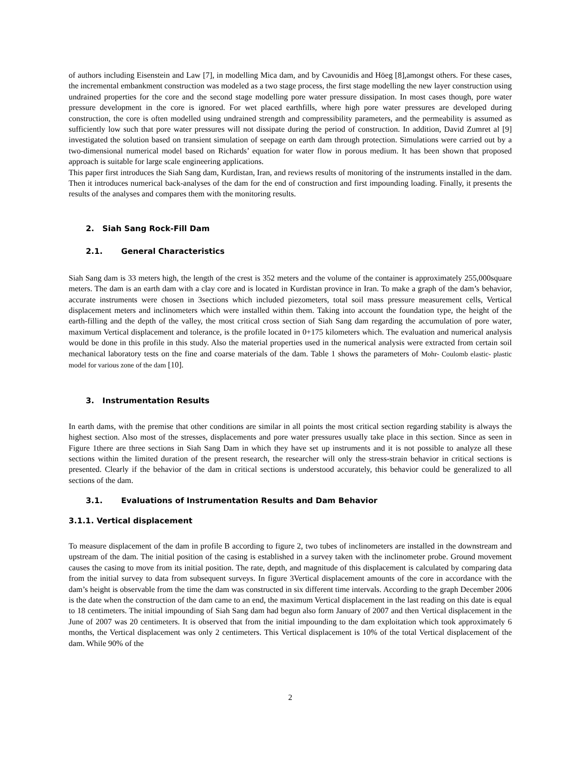of authors including Eisenstein and Law [7], in modelling Mica dam, and by Cavounidis and Höeg [8],amongst others. For these cases, the incremental embankment construction was modeled as a two stage process, the first stage modelling the new layer construction using undrained properties for the core and the second stage modelling pore water pressure dissipation. In most cases though, pore water pressure development in the core is ignored. For wet placed earthfills, where high pore water pressures are developed during construction, the core is often modelled using undrained strength and compressibility parameters, and the permeability is assumed as sufficiently low such that pore water pressures will not dissipate during the period of construction. In addition, David Zumret al [9] investigated the solution based on transient simulation of seepage on earth dam through protection. Simulations were carried out by a two-dimensional numerical model based on Richards’ equation for water flow in porous medium. It has been shown that proposed approach is suitable for large scale engineering applications.
This paper first introduces the Siah Sang dam, Kurdistan, Iran, and reviews results of monitoring of the instruments installed in the dam. Then it introduces numerical back-analyses of the dam for the end of construction and first impounding loading. Finally, it presents the results of the analyses and compares them with the monitoring results.
2. Siah Sang Rock-Fill Dam
2.1. General Characteristics
Siah Sang dam is 33 meters high, the length of the crest is 352 meters and the volume of the container is approximately 255,000square meters. The dam is an earth dam with a clay core and is located in Kurdistan province in Iran. To make a graph of the dam’s behavior, accurate instruments were chosen in 3sections which included piezometers, total soil mass pressure measurement cells, Vertical displacement meters and inclinometers which were installed within them. Taking into account the foundation type, the height of the earth-filling and the depth of the valley, the most critical cross section of Siah Sang dam regarding the accumulation of pore water, maximum Vertical displacement and tolerance, is the profile located in 0+175 kilometers which. The evaluation and numerical analysis would be done in this profile in this study. Also the material properties used in the numerical analysis were extracted from certain soil mechanical laboratory tests on the fine and coarse materials of the dam. Table 1 shows the parameters of Mohr- Coulomb elastic- plastic model for various zone of the dam [10].
3. Instrumentation Results
In earth dams, with the premise that other conditions are similar in all points the most critical section regarding stability is always the highest section. Also most of the stresses, displacements and pore water pressures usually take place in this section. Since as seen in Figure 1there are three sections in Siah Sang Dam in which they have set up instruments and it is not possible to analyze all these sections within the limited duration of the present research, the researcher will only the stress-strain behavior in critical sections is presented. Clearly if the behavior of the dam in critical sections is understood accurately, this behavior could be generalized to all sections of the dam.
3.1. Evaluations of Instrumentation Results and Dam Behavior
3.1.1. Vertical displacement
To measure displacement of the dam in profile B according to figure 2, two tubes of inclinometers are installed in the downstream and upstream of the dam. The initial position of the casing is established in a survey taken with the inclinometer probe. Ground movement causes the casing to move from its initial position. The rate, depth, and magnitude of this displacement is calculated by comparing data from the initial survey to data from subsequent surveys. In figure 3Vertical displacement amounts of the core in accordance with the dam’s height is observable from the time the dam was constructed in six different time intervals. According to the graph December 2006 is the date when the construction of the dam came to an end, the maximum Vertical displacement in the last reading on this date is equal to 18 centimeters. The initial impounding of Siah Sang dam had begun also form January of 2007 and then Vertical displacement in the June of 2007 was 20 centimeters. It is observed that from the initial impounding to the dam exploitation which took approximately 6 months, the Vertical displacement was only 2 centimeters. This Vertical displacement is 10% of the total Vertical displacement of the dam. While 90% of the
2